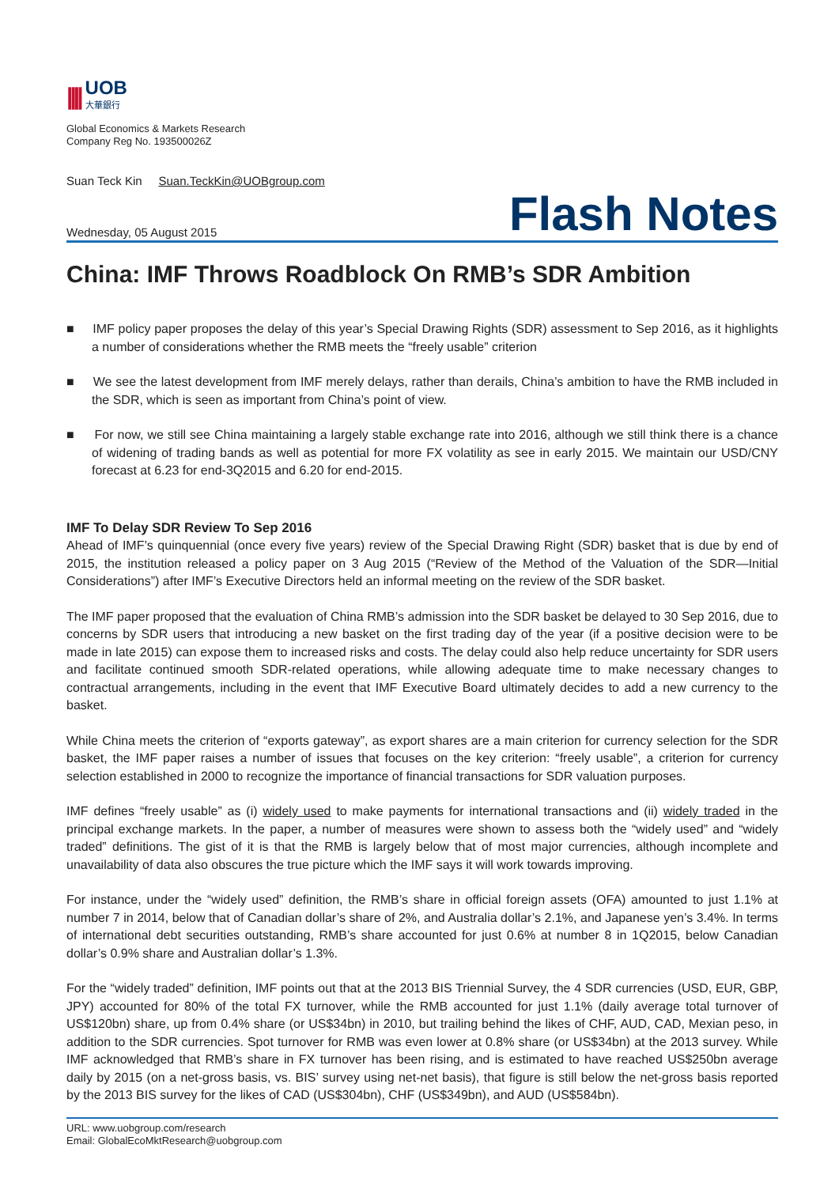||||
UOB
大華銀行
Global Economics & Markets Research
Company Reg No. 193500026Z
Suan Teck Kin Suan.TeckKin@UOBgroup.com
Wednesday, 05 August 2015 Flash Notes
China: IMF Throws Roadblock On RMB’s SDR Ambition
■ IMF policy paper proposes the delay of this year’s Special Drawing Rights (SDR) assessment to Sep 2016, as it highlights a number of considerations whether the RMB meets the “freely usable” criterion
■ We see the latest development from IMF merely delays, rather than derails, China’s ambition to have the RMB included in the SDR, which is seen as important from China’s point of view.
■ For now, we still see China maintaining a largely stable exchange rate into 2016, although we still think there is a chance of widening of trading bands as well as potential for more FX volatility as see in early 2015. We maintain our USD/CNY forecast at 6.23 for end-3Q2015 and 6.20 for end-2015.
IMF To Delay SDR Review To Sep 2016
Ahead of IMF’s quinquennial (once every five years) review of the Special Drawing Right (SDR) basket that is due by end of 2015, the institution released a policy paper on 3 Aug 2015 (“Review of the Method of the Valuation of the SDR—Initial Considerations”) after IMF’s Executive Directors held an informal meeting on the review of the SDR basket.
The IMF paper proposed that the evaluation of China RMB’s admission into the SDR basket be delayed to 30 Sep 2016, due to concerns by SDR users that introducing a new basket on the first trading day of the year (if a positive decision were to be made in late 2015) can expose them to increased risks and costs. The delay could also help reduce uncertainty for SDR users and facilitate continued smooth SDR-related operations, while allowing adequate time to make necessary changes to contractual arrangements, including in the event that IMF Executive Board ultimately decides to add a new currency to the basket.
While China meets the criterion of “exports gateway”, as export shares are a main criterion for currency selection for the SDR basket, the IMF paper raises a number of issues that focuses on the key criterion: “freely usable”, a criterion for currency selection established in 2000 to recognize the importance of financial transactions for SDR valuation purposes.
IMF defines “freely usable” as (i) widely used to make payments for international transactions and (ii) widely traded in the principal exchange markets. In the paper, a number of measures were shown to assess both the “widely used” and “widely traded” definitions. The gist of it is that the RMB is largely below that of most major currencies, although incomplete and unavailability of data also obscures the true picture which the IMF says it will work towards improving.
For instance, under the “widely used” definition, the RMB’s share in official foreign assets (OFA) amounted to just 1.1% at number 7 in 2014, below that of Canadian dollar’s share of 2%, and Australia dollar’s 2.1%, and Japanese yen’s 3.4%. In terms of international debt securities outstanding, RMB’s share accounted for just 0.6% at number 8 in 1Q2015, below Canadian dollar’s 0.9% share and Australian dollar’s 1.3%.
For the “widely traded” definition, IMF points out that at the 2013 BIS Triennial Survey, the 4 SDR currencies (USD, EUR, GBP, JPY) accounted for 80% of the total FX turnover, while the RMB accounted for just 1.1% (daily average total turnover of US$120bn) share, up from 0.4% share (or US$34bn) in 2010, but trailing behind the likes of CHF, AUD, CAD, Mexian peso, in addition to the SDR currencies. Spot turnover for RMB was even lower at 0.8% share (or US$34bn) at the 2013 survey. While IMF acknowledged that RMB’s share in FX turnover has been rising, and is estimated to have reached US$250bn average daily by 2015 (on a net-gross basis, vs. BIS’ survey using net-net basis), that figure is still below the net-gross basis reported by the 2013 BIS survey for the likes of CAD (US$304bn), CHF (US$349bn), and AUD (US$584bn).
URL: www.uobgroup.com/research
Email: GlobalEcoMktResearch@uobgroup.com